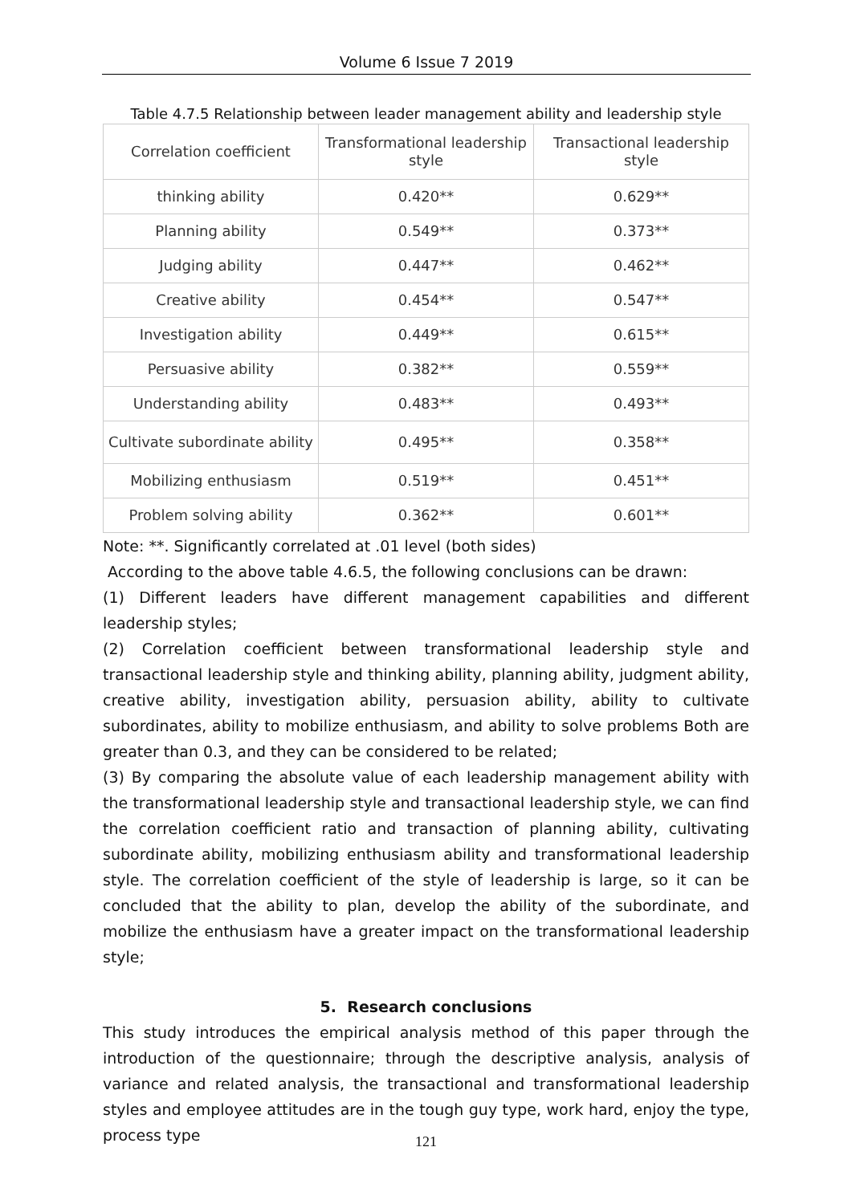Volume 6 Issue 7 2019
Table 4.7.5 Relationship between leader management ability and leadership style
| Correlation coefficient | Transformational leadership style | Transactional leadership style |
| --- | --- | --- |
| thinking ability | 0.420** | 0.629** |
| Planning ability | 0.549** | 0.373** |
| Judging ability | 0.447** | 0.462** |
| Creative ability | 0.454** | 0.547** |
| Investigation ability | 0.449** | 0.615** |
| Persuasive ability | 0.382** | 0.559** |
| Understanding ability | 0.483** | 0.493** |
| Cultivate subordinate ability | 0.495** | 0.358** |
| Mobilizing enthusiasm | 0.519** | 0.451** |
| Problem solving ability | 0.362** | 0.601** |
Note: **. Significantly correlated at .01 level (both sides)
According to the above table 4.6.5, the following conclusions can be drawn:
(1) Different leaders have different management capabilities and different leadership styles;
(2) Correlation coefficient between transformational leadership style and transactional leadership style and thinking ability, planning ability, judgment ability, creative ability, investigation ability, persuasion ability, ability to cultivate subordinates, ability to mobilize enthusiasm, and ability to solve problems Both are greater than 0.3, and they can be considered to be related;
(3) By comparing the absolute value of each leadership management ability with the transformational leadership style and transactional leadership style, we can find the correlation coefficient ratio and transaction of planning ability, cultivating subordinate ability, mobilizing enthusiasm ability and transformational leadership style. The correlation coefficient of the style of leadership is large, so it can be concluded that the ability to plan, develop the ability of the subordinate, and mobilize the enthusiasm have a greater impact on the transformational leadership style;
5. Research conclusions
This study introduces the empirical analysis method of this paper through the introduction of the questionnaire; through the descriptive analysis, analysis of variance and related analysis, the transactional and transformational leadership styles and employee attitudes are in the tough guy type, work hard, enjoy the type, process type
121